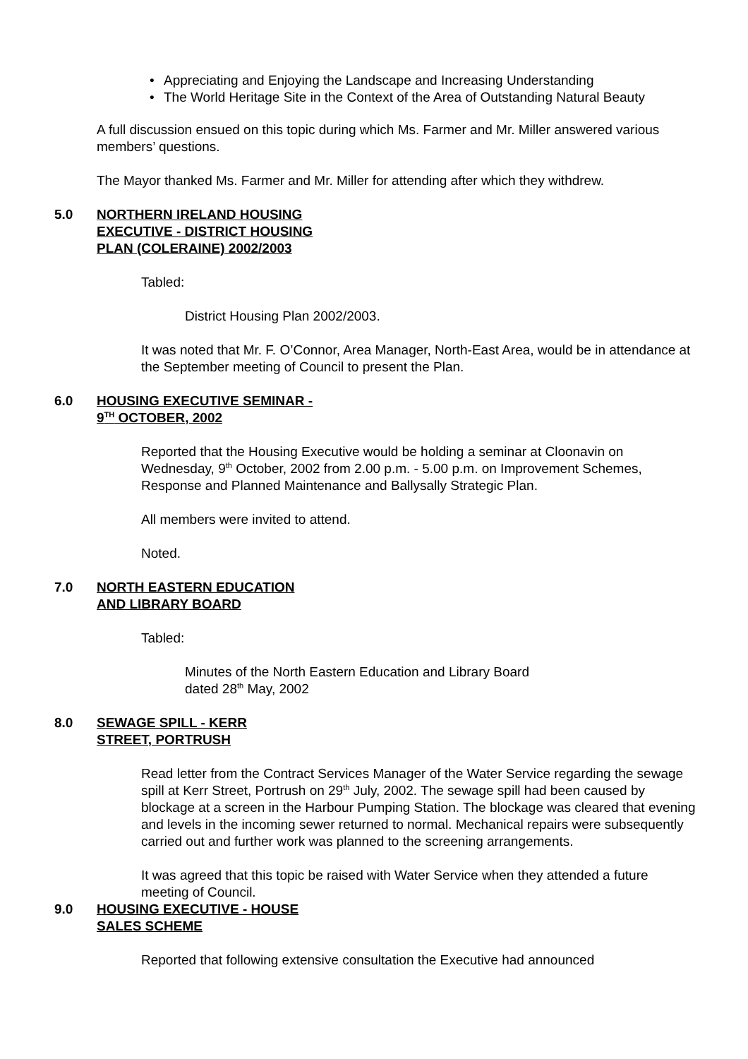• Appreciating and Enjoying the Landscape and Increasing Understanding
• The World Heritage Site in the Context of the Area of Outstanding Natural Beauty
A full discussion ensued on this topic during which Ms. Farmer and Mr. Miller answered various members’ questions.
The Mayor thanked Ms. Farmer and Mr. Miller for attending after which they withdrew.
5.0 NORTHERN IRELAND HOUSING
EXECUTIVE - DISTRICT HOUSING
PLAN (COLERAINE) 2002/2003
Tabled:
District Housing Plan 2002/2003.
It was noted that Mr. F. O’Connor, Area Manager, North-East Area, would be in attendance at the September meeting of Council to present the Plan.
6.0 HOUSING EXECUTIVE SEMINAR -
9<sup>TH</sup> OCTOBER, 2002
Reported that the Housing Executive would be holding a seminar at Cloonavin on Wednesday, 9<sup>th</sup> October, 2002 from 2.00 p.m. - 5.00 p.m. on Improvement Schemes, Response and Planned Maintenance and Ballysally Strategic Plan.
All members were invited to attend.
Noted.
7.0 NORTH EASTERN EDUCATION
AND LIBRARY BOARD
Tabled:
Minutes of the North Eastern Education and Library Board
dated 28<sup>th</sup> May, 2002
8.0 SEWAGE SPILL - KERR
STREET, PORTRUSH
Read letter from the Contract Services Manager of the Water Service regarding the sewage spill at Kerr Street, Portrush on 29<sup>th</sup> July, 2002. The sewage spill had been caused by blockage at a screen in the Harbour Pumping Station. The blockage was cleared that evening and levels in the incoming sewer returned to normal. Mechanical repairs were subsequently carried out and further work was planned to the screening arrangements.
It was agreed that this topic be raised with Water Service when they attended a future meeting of Council.
9.0 HOUSING EXECUTIVE - HOUSE
SALES SCHEME
Reported that following extensive consultation the Executive had announced